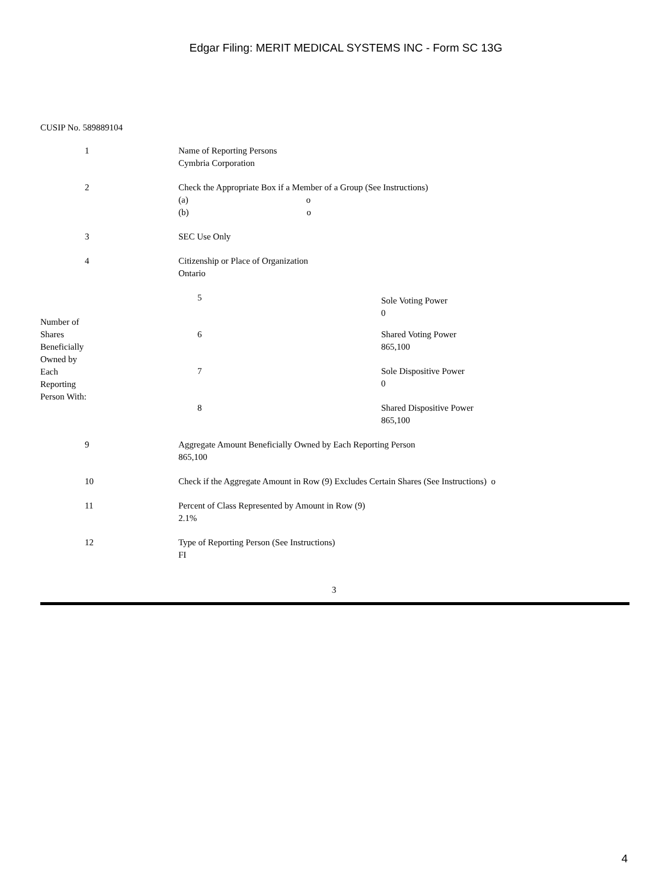Edgar Filing: MERIT MEDICAL SYSTEMS INC - Form SC 13G
CUSIP No. 589889104
| 1 | Name of Reporting Persons Cymbria Corporation |
| 2 | Check the Appropriate Box if a Member of a Group (See Instructions) (a) o (b) o |
| 3 | SEC Use Only |
| 4 | Citizenship or Place of Organization Ontario |
| Number of Shares Beneficially Owned by Each Reporting Person With: | 5 | Sole Voting Power 0 |
| | 6 | Shared Voting Power 865,100 |
| | 7 | Sole Dispositive Power 0 |
| | 8 | Shared Dispositive Power 865,100 |
| 9 | Aggregate Amount Beneficially Owned by Each Reporting Person 865,100 |
| 10 | Check if the Aggregate Amount in Row (9) Excludes Certain Shares (See Instructions) o |
| 11 | Percent of Class Represented by Amount in Row (9) 2.1% |
| 12 | Type of Reporting Person (See Instructions) FI |
3
4